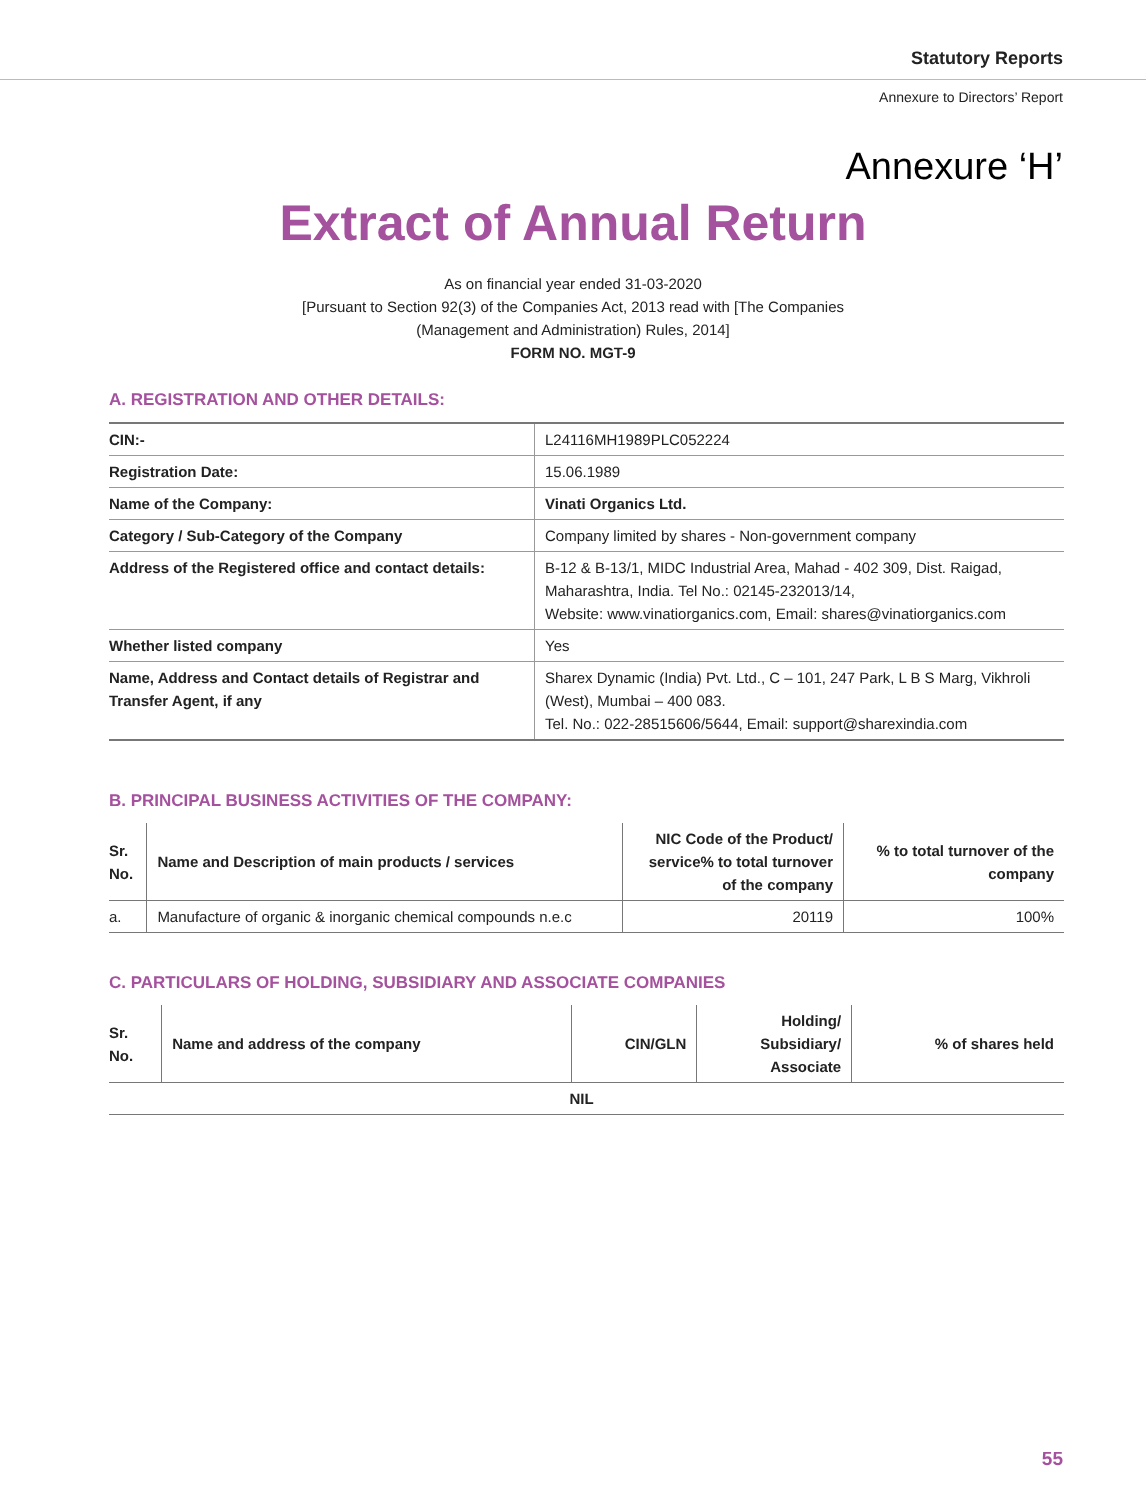Statutory Reports
Annexure to Directors’ Report
Annexure ‘H’
Extract of Annual Return
As on financial year ended 31-03-2020
[Pursuant to Section 92(3) of the Companies Act, 2013 read with [The Companies
(Management and Administration) Rules, 2014]
FORM NO. MGT-9
A. REGISTRATION AND OTHER DETAILS:
| CIN:- | L24116MH1989PLC052224 |
| Registration Date: | 15.06.1989 |
| Name of the Company: | Vinati Organics Ltd. |
| Category / Sub-Category of the Company | Company limited by shares - Non-government company |
| Address of the Registered office and contact details: | B-12 & B-13/1, MIDC Industrial Area, Mahad - 402 309, Dist. Raigad, Maharashtra, India. Tel No.: 02145-232013/14, Website: www.vinatiorganics.com, Email: shares@vinatiorganics.com |
| Whether listed company | Yes |
| Name, Address and Contact details of Registrar and Transfer Agent, if any | Sharex Dynamic (India) Pvt. Ltd., C – 101, 247 Park, L B S Marg, Vikhroli (West), Mumbai – 400 083. Tel. No.: 022-28515606/5644, Email: support@sharexindia.com |
B. PRINCIPAL BUSINESS ACTIVITIES OF THE COMPANY:
| Sr. No. | Name and Description of main products / services | NIC Code of the Product/ service% to total turnover of the company | % to total turnover of the company |
| --- | --- | --- | --- |
| a. | Manufacture of organic & inorganic chemical compounds n.e.c | 20119 | 100% |
C. PARTICULARS OF HOLDING, SUBSIDIARY AND ASSOCIATE COMPANIES
| Sr. No. | Name and address of the company | CIN/GLN | Holding/ Subsidiary/ Associate | % of shares held |
| --- | --- | --- | --- | --- |
| NIL | | | | |
55